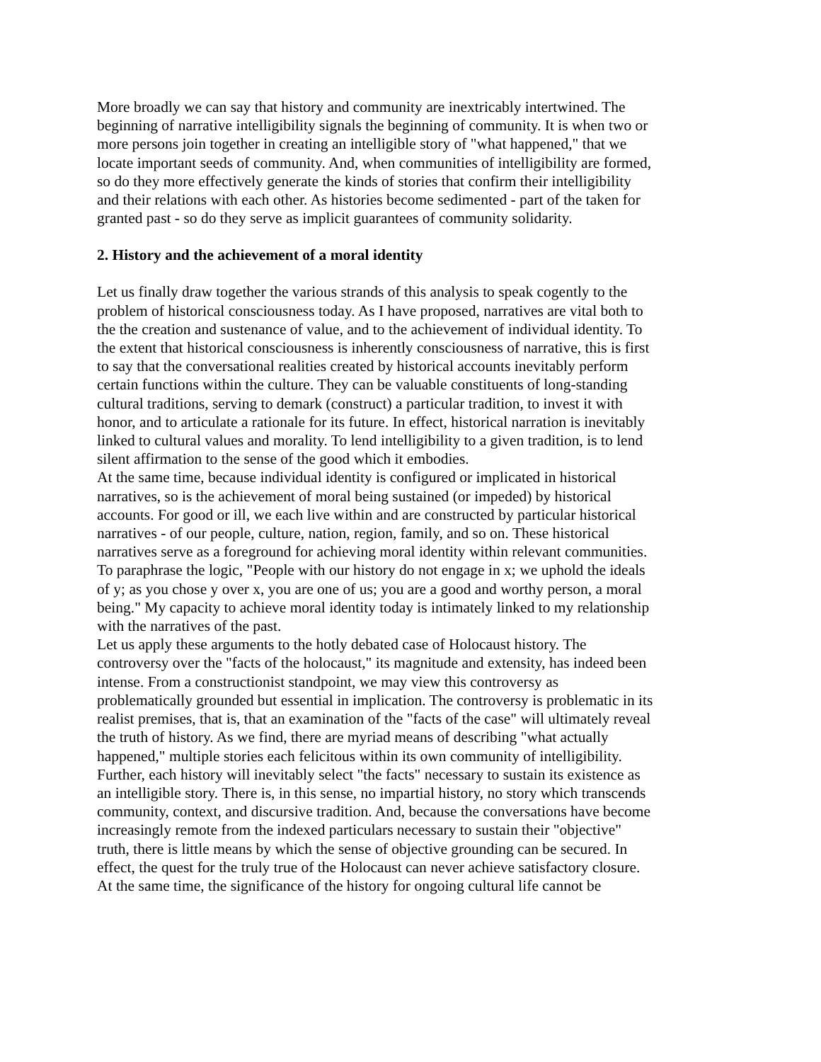More broadly we can say that history and community are inextricably intertwined. The beginning of narrative intelligibility signals the beginning of community. It is when two or more persons join together in creating an intelligible story of "what happened," that we locate important seeds of community. And, when communities of intelligibility are formed, so do they more effectively generate the kinds of stories that confirm their intelligibility and their relations with each other. As histories become sedimented - part of the taken for granted past - so do they serve as implicit guarantees of community solidarity.
2. History and the achievement of a moral identity
Let us finally draw together the various strands of this analysis to speak cogently to the problem of historical consciousness today. As I have proposed, narratives are vital both to the the creation and sustenance of value, and to the achievement of individual identity. To the extent that historical consciousness is inherently consciousness of narrative, this is first to say that the conversational realities created by historical accounts inevitably perform certain functions within the culture. They can be valuable constituents of long-standing cultural traditions, serving to demark (construct) a particular tradition, to invest it with honor, and to articulate a rationale for its future. In effect, historical narration is inevitably linked to cultural values and morality. To lend intelligibility to a given tradition, is to lend silent affirmation to the sense of the good which it embodies.
At the same time, because individual identity is configured or implicated in historical narratives, so is the achievement of moral being sustained (or impeded) by historical accounts. For good or ill, we each live within and are constructed by particular historical narratives - of our people, culture, nation, region, family, and so on. These historical narratives serve as a foreground for achieving moral identity within relevant communities. To paraphrase the logic, "People with our history do not engage in x; we uphold the ideals of y; as you chose y over x, you are one of us; you are a good and worthy person, a moral being." My capacity to achieve moral identity today is intimately linked to my relationship with the narratives of the past.
Let us apply these arguments to the hotly debated case of Holocaust history. The controversy over the "facts of the holocaust," its magnitude and extensity, has indeed been intense. From a constructionist standpoint, we may view this controversy as problematically grounded but essential in implication. The controversy is problematic in its realist premises, that is, that an examination of the "facts of the case" will ultimately reveal the truth of history. As we find, there are myriad means of describing "what actually happened," multiple stories each felicitous within its own community of intelligibility. Further, each history will inevitably select "the facts" necessary to sustain its existence as an intelligible story. There is, in this sense, no impartial history, no story which transcends community, context, and discursive tradition. And, because the conversations have become increasingly remote from the indexed particulars necessary to sustain their "objective" truth, there is little means by which the sense of objective grounding can be secured. In effect, the quest for the truly true of the Holocaust can never achieve satisfactory closure.
At the same time, the significance of the history for ongoing cultural life cannot be